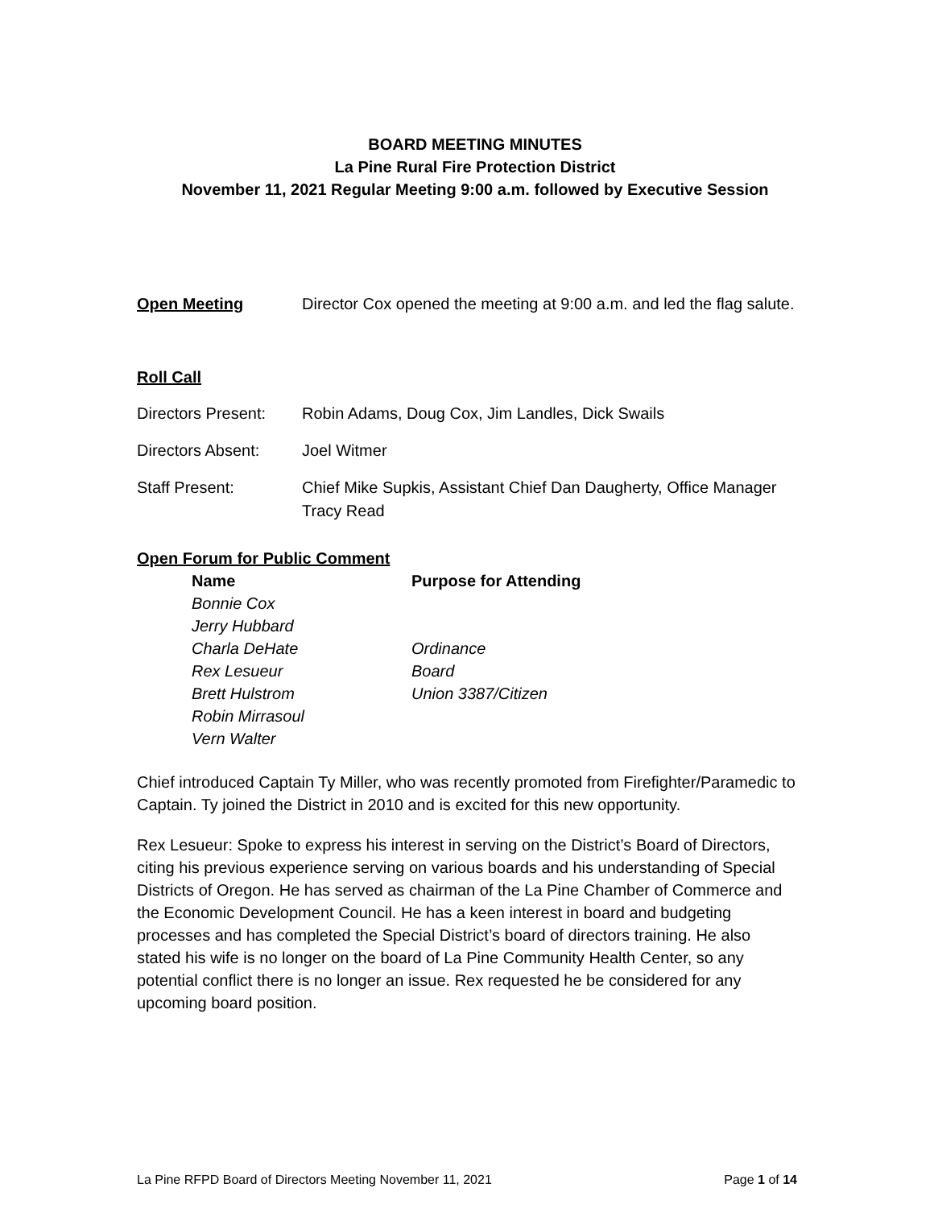BOARD MEETING MINUTES
La Pine Rural Fire Protection District
November 11, 2021 Regular Meeting 9:00 a.m. followed by Executive Session
Open Meeting Director Cox opened the meeting at 9:00 a.m. and led the flag salute.
Roll Call
Directors Present:
Robin Adams, Doug Cox, Jim Landles, Dick Swails
Directors Absent: Joel Witmer
Staff Present: Chief Mike Supkis, Assistant Chief Dan Daugherty, Office Manager Tracy Read
Open Forum for Public Comment
| Name | Purpose for Attending |
| --- | --- |
| Bonnie Cox | |
| Jerry Hubbard | |
| Charla DeHate | Ordinance |
| Rex Lesueur | Board |
| Brett Hulstrom | Union 3387/Citizen |
| Robin Mirrasoul | |
| Vern Walter | |
Chief introduced Captain Ty Miller, who was recently promoted from Firefighter/Paramedic to Captain. Ty joined the District in 2010 and is excited for this new opportunity.
Rex Lesueur: Spoke to express his interest in serving on the District’s Board of Directors, citing his previous experience serving on various boards and his understanding of Special Districts of Oregon. He has served as chairman of the La Pine Chamber of Commerce and the Economic Development Council. He has a keen interest in board and budgeting processes and has completed the Special District’s board of directors training. He also stated his wife is no longer on the board of La Pine Community Health Center, so any potential conflict there is no longer an issue. Rex requested he be considered for any upcoming board position.
La Pine RFPD Board of Directors Meeting November 11, 2021 Page 1 of 14